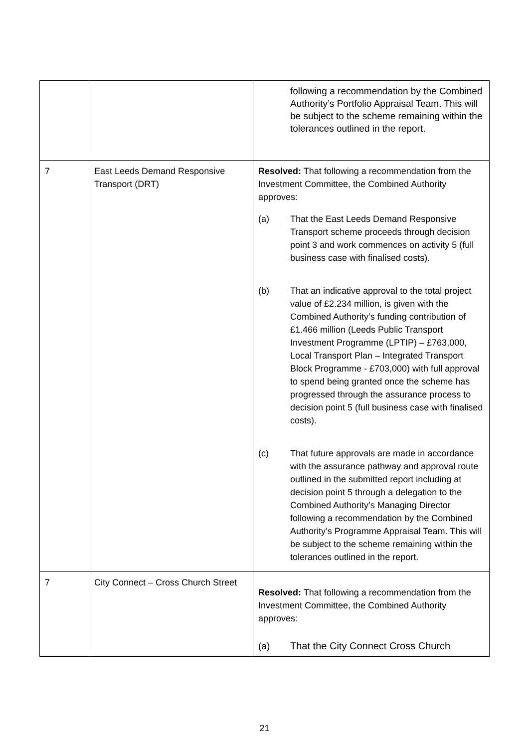| | | following a recommendation by the Combined Authority’s Portfolio Appraisal Team. This will be subject to the scheme remaining within the tolerances outlined in the report. |
| 7 | East Leeds Demand Responsive Transport (DRT) | Resolved: That following a recommendation from the Investment Committee, the Combined Authority approves: (a) That the East Leeds Demand Responsive Transport scheme proceeds through decision point 3 and work commences on activity 5 (full business case with finalised costs). (b) That an indicative approval to the total project value of £2.234 million, is given with the Combined Authority’s funding contribution of £1.466 million (Leeds Public Transport Investment Programme (LPTIP) – £763,000, Local Transport Plan – Integrated Transport Block Programme - £703,000) with full approval to spend being granted once the scheme has progressed through the assurance process to decision point 5 (full business case with finalised costs). (c) That future approvals are made in accordance with the assurance pathway and approval route outlined in the submitted report including at decision point 5 through a delegation to the Combined Authority’s Managing Director following a recommendation by the Combined Authority’s Programme Appraisal Team. This will be subject to the scheme remaining within the tolerances outlined in the report. |
| 7 | City Connect – Cross Church Street | Resolved: That following a recommendation from the Investment Committee, the Combined Authority approves: (a) That the City Connect Cross Church |
21